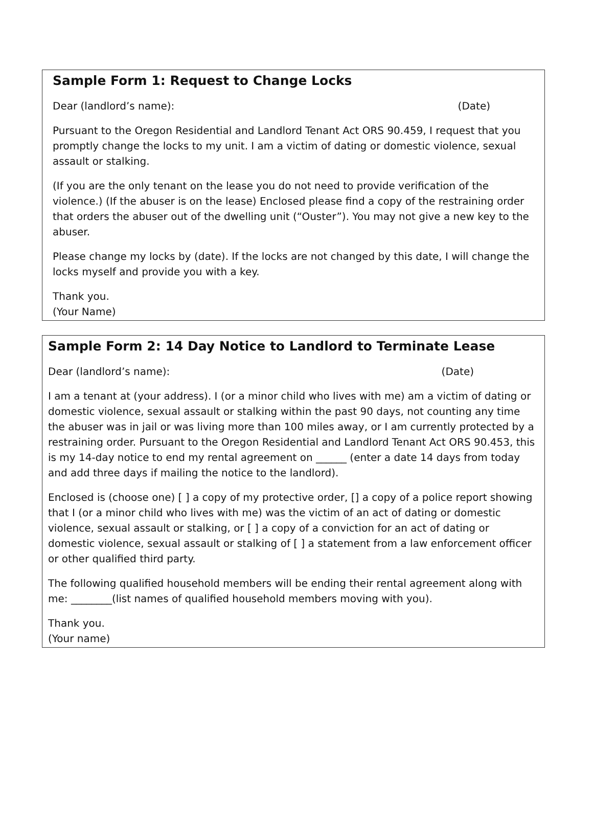Sample Form 1: Request to Change Locks
Dear (landlord’s name): (Date)
Pursuant to the Oregon Residential and Landlord Tenant Act ORS 90.459, I request that you promptly change the locks to my unit. I am a victim of dating or domestic violence, sexual assault or stalking.
(If you are the only tenant on the lease you do not need to provide verification of the violence.) (If the abuser is on the lease) Enclosed please find a copy of the restraining order that orders the abuser out of the dwelling unit (“Ouster”). You may not give a new key to the abuser.
Please change my locks by (date). If the locks are not changed by this date, I will change the locks myself and provide you with a key.
Thank you.
(Your Name)
Sample Form 2: 14 Day Notice to Landlord to Terminate Lease
Dear (landlord’s name): (Date)
I am a tenant at (your address). I (or a minor child who lives with me) am a victim of dating or domestic violence, sexual assault or stalking within the past 90 days, not counting any time the abuser was in jail or was living more than 100 miles away, or I am currently protected by a restraining order. Pursuant to the Oregon Residential and Landlord Tenant Act ORS 90.453, this is my 14-day notice to end my rental agreement on ______ (enter a date 14 days from today and add three days if mailing the notice to the landlord).
Enclosed is (choose one) [ ] a copy of my protective order, [] a copy of a police report showing that I (or a minor child who lives with me) was the victim of an act of dating or domestic violence, sexual assault or stalking, or [ ] a copy of a conviction for an act of dating or domestic violence, sexual assault or stalking of [ ] a statement from a law enforcement officer or other qualified third party.
The following qualified household members will be ending their rental agreement along with me: ________(list names of qualified household members moving with you).
Thank you.
(Your name)